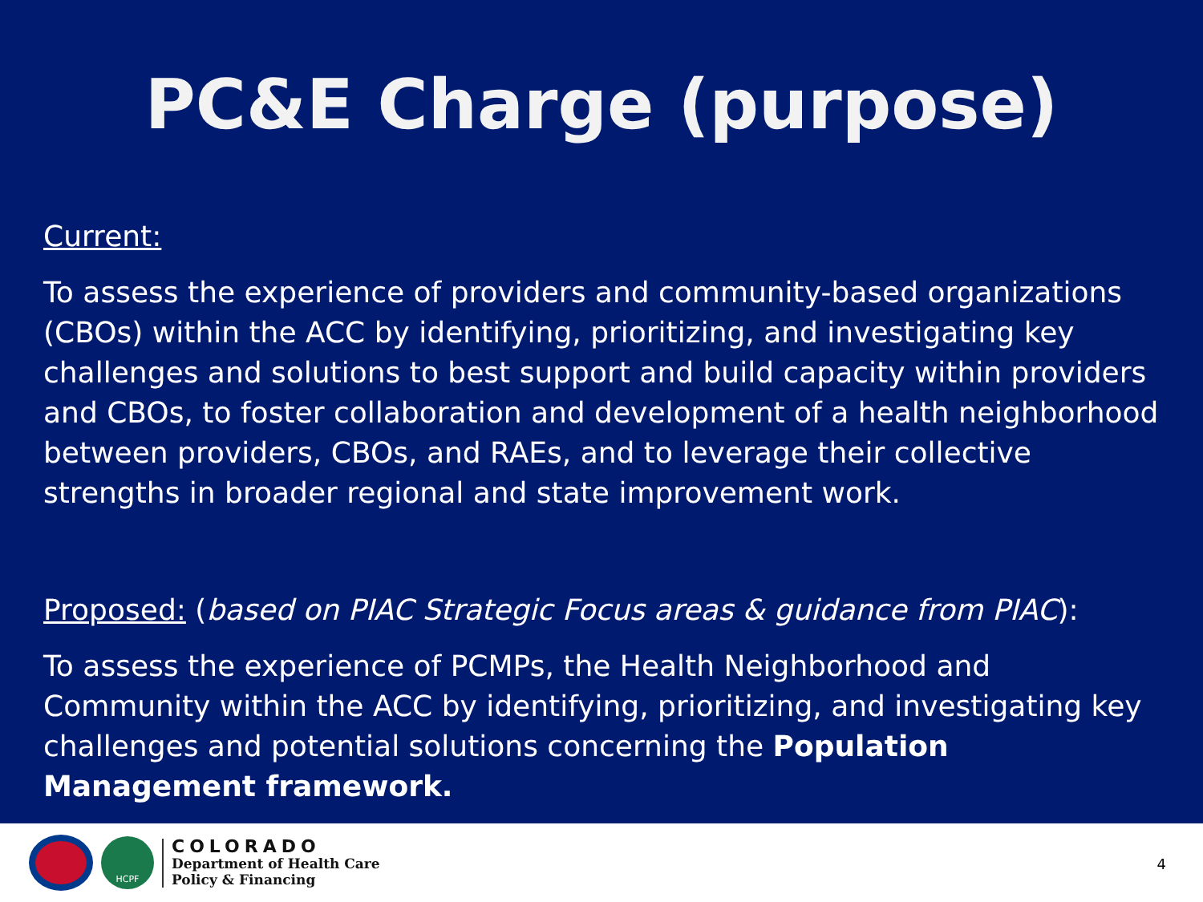PC&E Charge (purpose)
Current:
To assess the experience of providers and community-based organizations (CBOs) within the ACC by identifying, prioritizing, and investigating key challenges and solutions to best support and build capacity within providers and CBOs, to foster collaboration and development of a health neighborhood between providers, CBOs, and RAEs, and to leverage their collective strengths in broader regional and state improvement work.
Proposed: (based on PIAC Strategic Focus areas & guidance from PIAC):
To assess the experience of PCMPs, the Health Neighborhood and Community within the ACC by identifying, prioritizing, and investigating key challenges and potential solutions concerning the Population Management framework.
HCPF
COLORADO
Department of Health Care
Policy & Financing
4